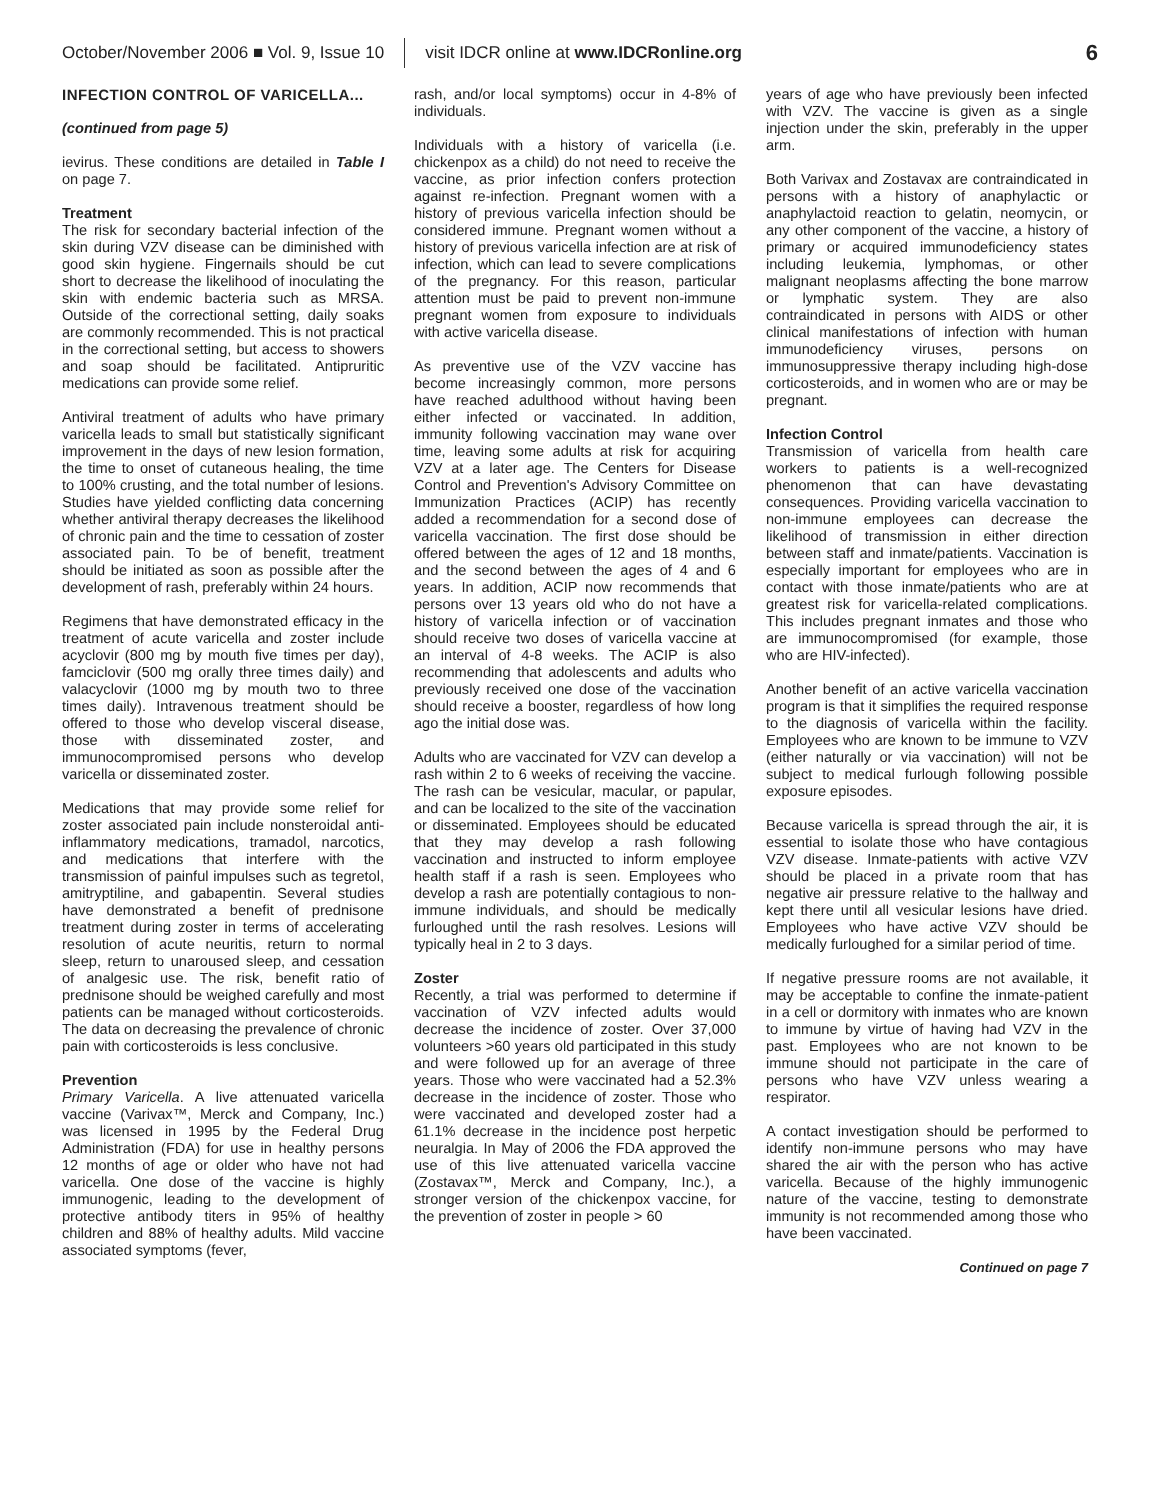October/November 2006 ■ Vol. 9, Issue 10 visit IDCR online at www.IDCRonline.org 6
INFECTION CONTROL OF VARICELLA...
(continued from page 5)
ievirus. These conditions are detailed in Table I on page 7.
Treatment
The risk for secondary bacterial infection of the skin during VZV disease can be diminished with good skin hygiene. Fingernails should be cut short to decrease the likelihood of inoculating the skin with endemic bacteria such as MRSA. Outside of the correctional setting, daily soaks are commonly recommended. This is not practical in the correctional setting, but access to showers and soap should be facilitated. Antipruritic medications can provide some relief.
Antiviral treatment of adults who have primary varicella leads to small but statistically significant improvement in the days of new lesion formation, the time to onset of cutaneous healing, the time to 100% crusting, and the total number of lesions. Studies have yielded conflicting data concerning whether antiviral therapy decreases the likelihood of chronic pain and the time to cessation of zoster associated pain. To be of benefit, treatment should be initiated as soon as possible after the development of rash, preferably within 24 hours.
Regimens that have demonstrated efficacy in the treatment of acute varicella and zoster include acyclovir (800 mg by mouth five times per day), famciclovir (500 mg orally three times daily) and valacyclovir (1000 mg by mouth two to three times daily). Intravenous treatment should be offered to those who develop visceral disease, those with disseminated zoster, and immunocompromised persons who develop varicella or disseminated zoster.
Medications that may provide some relief for zoster associated pain include nonsteroidal anti-inflammatory medications, tramadol, narcotics, and medications that interfere with the transmission of painful impulses such as tegretol, amitryptiline, and gabapentin. Several studies have demonstrated a benefit of prednisone treatment during zoster in terms of accelerating resolution of acute neuritis, return to normal sleep, return to unaroused sleep, and cessation of analgesic use. The risk, benefit ratio of prednisone should be weighed carefully and most patients can be managed without corticosteroids. The data on decreasing the prevalence of chronic pain with corticosteroids is less conclusive.
Prevention
Primary Varicella. A live attenuated varicella vaccine (Varivax™, Merck and Company, Inc.) was licensed in 1995 by the Federal Drug Administration (FDA) for use in healthy persons 12 months of age or older who have not had varicella. One dose of the vaccine is highly immunogenic, leading to the development of protective antibody titers in 95% of healthy children and 88% of healthy adults. Mild vaccine associated symptoms (fever,
rash, and/or local symptoms) occur in 4-8% of individuals.
Individuals with a history of varicella (i.e. chickenpox as a child) do not need to receive the vaccine, as prior infection confers protection against re-infection. Pregnant women with a history of previous varicella infection should be considered immune. Pregnant women without a history of previous varicella infection are at risk of infection, which can lead to severe complications of the pregnancy. For this reason, particular attention must be paid to prevent non-immune pregnant women from exposure to individuals with active varicella disease.
As preventive use of the VZV vaccine has become increasingly common, more persons have reached adulthood without having been either infected or vaccinated. In addition, immunity following vaccination may wane over time, leaving some adults at risk for acquiring VZV at a later age. The Centers for Disease Control and Prevention's Advisory Committee on Immunization Practices (ACIP) has recently added a recommendation for a second dose of varicella vaccination. The first dose should be offered between the ages of 12 and 18 months, and the second between the ages of 4 and 6 years. In addition, ACIP now recommends that persons over 13 years old who do not have a history of varicella infection or of vaccination should receive two doses of varicella vaccine at an interval of 4-8 weeks. The ACIP is also recommending that adolescents and adults who previously received one dose of the vaccination should receive a booster, regardless of how long ago the initial dose was.
Adults who are vaccinated for VZV can develop a rash within 2 to 6 weeks of receiving the vaccine. The rash can be vesicular, macular, or papular, and can be localized to the site of the vaccination or disseminated. Employees should be educated that they may develop a rash following vaccination and instructed to inform employee health staff if a rash is seen. Employees who develop a rash are potentially contagious to non-immune individuals, and should be medically furloughed until the rash resolves. Lesions will typically heal in 2 to 3 days.
Zoster
Recently, a trial was performed to determine if vaccination of VZV infected adults would decrease the incidence of zoster. Over 37,000 volunteers >60 years old participated in this study and were followed up for an average of three years. Those who were vaccinated had a 52.3% decrease in the incidence of zoster. Those who were vaccinated and developed zoster had a 61.1% decrease in the incidence post herpetic neuralgia. In May of 2006 the FDA approved the use of this live attenuated varicella vaccine (Zostavax™, Merck and Company, Inc.), a stronger version of the chickenpox vaccine, for the prevention of zoster in people > 60
years of age who have previously been infected with VZV. The vaccine is given as a single injection under the skin, preferably in the upper arm.
Both Varivax and Zostavax are contraindicated in persons with a history of anaphylactic or anaphylactoid reaction to gelatin, neomycin, or any other component of the vaccine, a history of primary or acquired immunodeficiency states including leukemia, lymphomas, or other malignant neoplasms affecting the bone marrow or lymphatic system. They are also contraindicated in persons with AIDS or other clinical manifestations of infection with human immunodeficiency viruses, persons on immunosuppressive therapy including high-dose corticosteroids, and in women who are or may be pregnant.
Infection Control
Transmission of varicella from health care workers to patients is a well-recognized phenomenon that can have devastating consequences. Providing varicella vaccination to non-immune employees can decrease the likelihood of transmission in either direction between staff and inmate/patients. Vaccination is especially important for employees who are in contact with those inmate/patients who are at greatest risk for varicella-related complications. This includes pregnant inmates and those who are immunocompromised (for example, those who are HIV-infected).
Another benefit of an active varicella vaccination program is that it simplifies the required response to the diagnosis of varicella within the facility. Employees who are known to be immune to VZV (either naturally or via vaccination) will not be subject to medical furlough following possible exposure episodes.
Because varicella is spread through the air, it is essential to isolate those who have contagious VZV disease. Inmate-patients with active VZV should be placed in a private room that has negative air pressure relative to the hallway and kept there until all vesicular lesions have dried. Employees who have active VZV should be medically furloughed for a similar period of time.
If negative pressure rooms are not available, it may be acceptable to confine the inmate-patient in a cell or dormitory with inmates who are known to immune by virtue of having had VZV in the past. Employees who are not known to be immune should not participate in the care of persons who have VZV unless wearing a respirator.
A contact investigation should be performed to identify non-immune persons who may have shared the air with the person who has active varicella. Because of the highly immunogenic nature of the vaccine, testing to demonstrate immunity is not recommended among those who have been vaccinated.
Continued on page 7